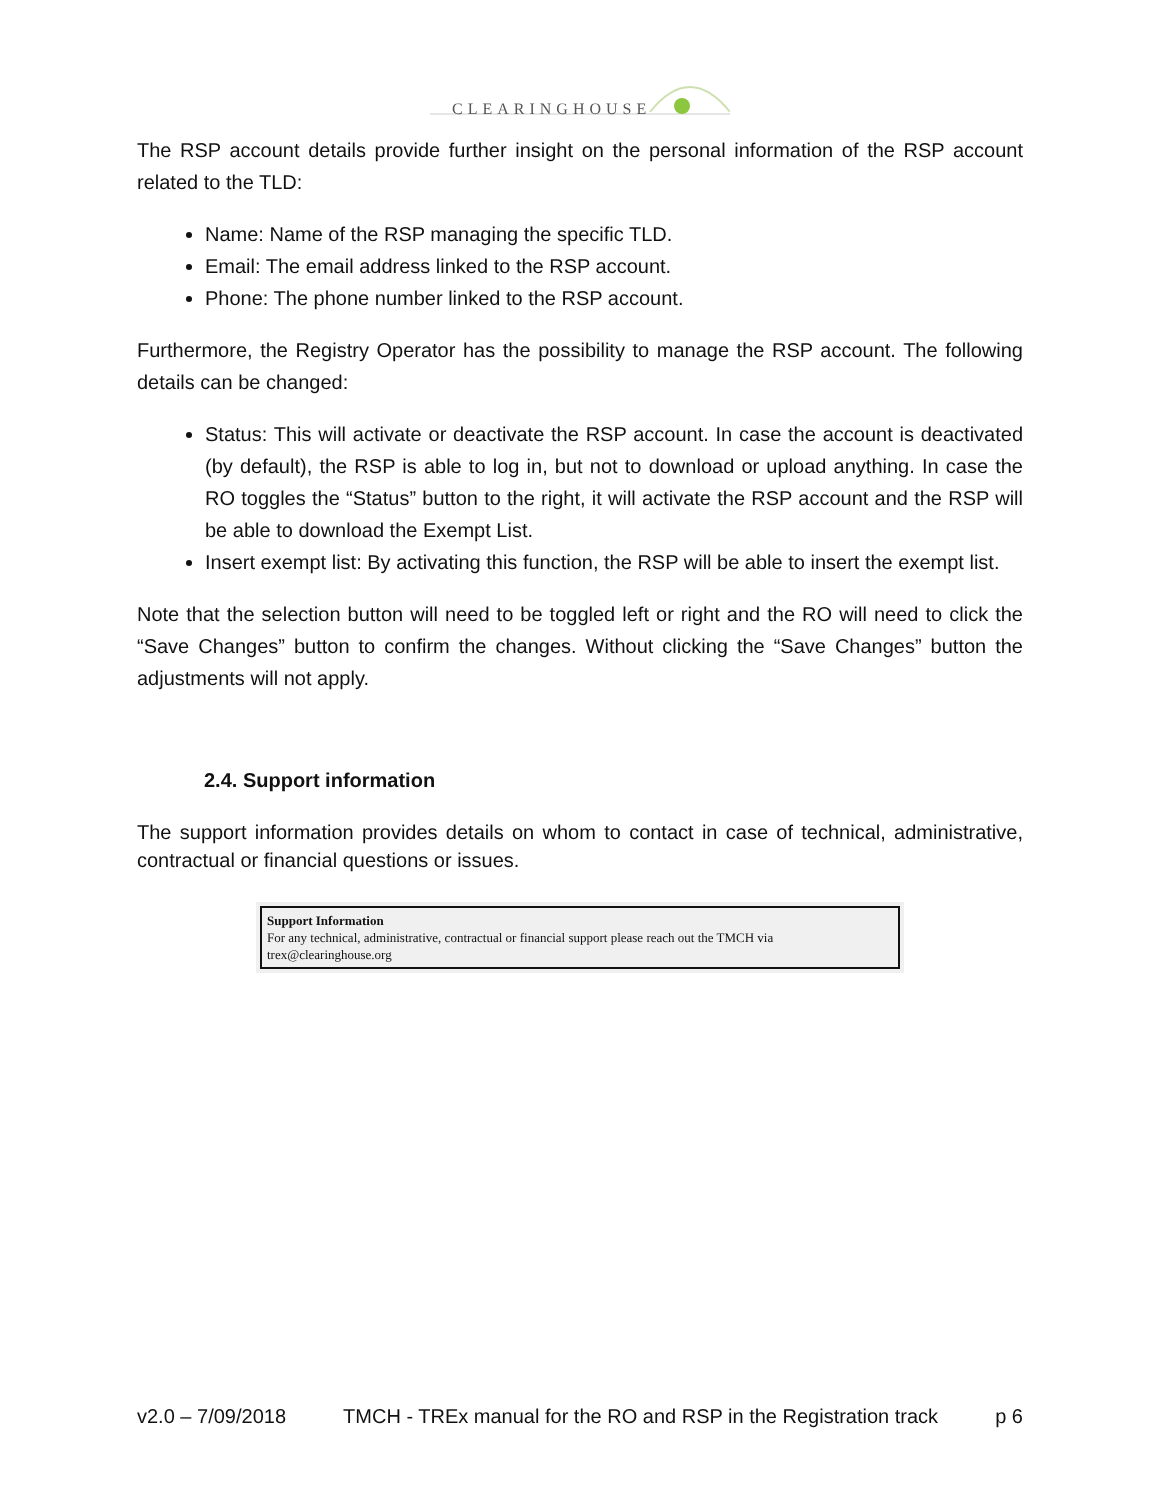CLEARINGHOUSE
The RSP account details provide further insight on the personal information of the RSP account related to the TLD:
Name: Name of the RSP managing the specific TLD.
Email: The email address linked to the RSP account.
Phone: The phone number linked to the RSP account.
Furthermore, the Registry Operator has the possibility to manage the RSP account. The following details can be changed:
Status: This will activate or deactivate the RSP account. In case the account is deactivated (by default), the RSP is able to log in, but not to download or upload anything. In case the RO toggles the “Status” button to the right, it will activate the RSP account and the RSP will be able to download the Exempt List.
Insert exempt list: By activating this function, the RSP will be able to insert the exempt list.
Note that the selection button will need to be toggled left or right and the RO will need to click the “Save Changes” button to confirm the changes. Without clicking the “Save Changes” button the adjustments will not apply.
2.4. Support information
The support information provides details on whom to contact in case of technical, administrative, contractual or financial questions or issues.
Support Information
For any technical, administrative, contractual or financial support please reach out the TMCH via
trex@clearinghouse.org
v2.0 – 7/09/2018 TMCH - TREx manual for the RO and RSP in the Registration track p 6